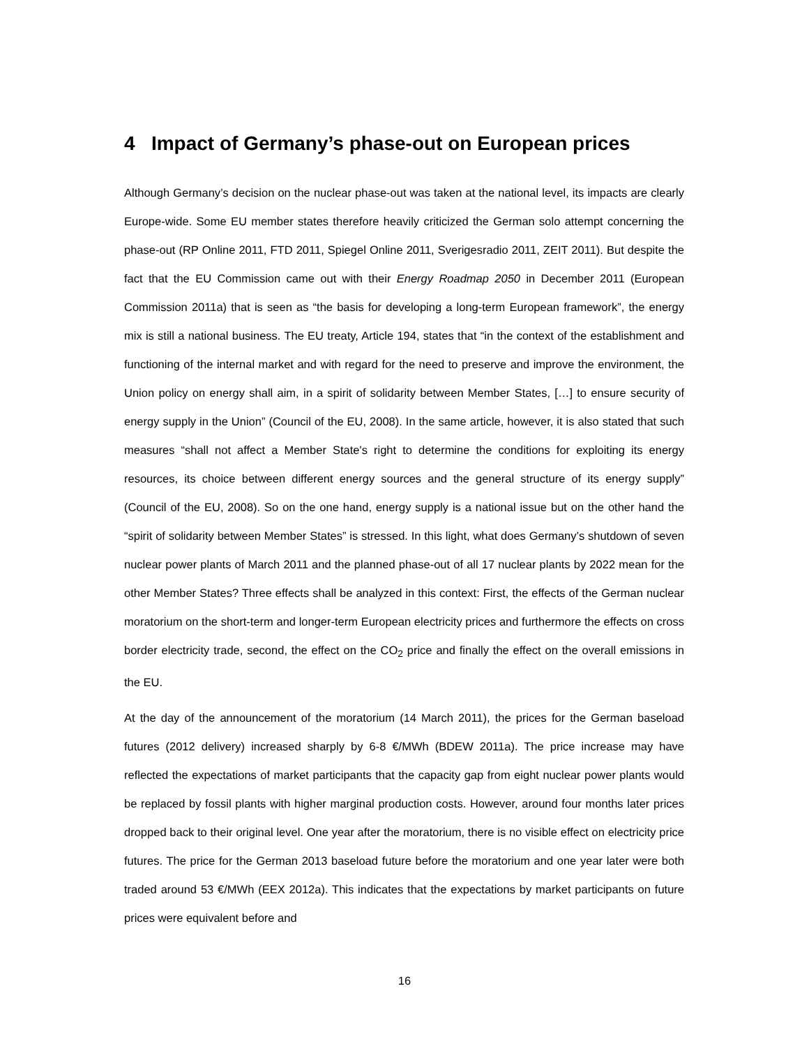4 Impact of Germany’s phase-out on European prices
Although Germany’s decision on the nuclear phase-out was taken at the national level, its impacts are clearly Europe-wide. Some EU member states therefore heavily criticized the German solo attempt concerning the phase-out (RP Online 2011, FTD 2011, Spiegel Online 2011, Sverigesradio 2011, ZEIT 2011). But despite the fact that the EU Commission came out with their Energy Roadmap 2050 in December 2011 (European Commission 2011a) that is seen as “the basis for developing a long-term European framework”, the energy mix is still a national business. The EU treaty, Article 194, states that “in the context of the establishment and functioning of the internal market and with regard for the need to preserve and improve the environment, the Union policy on energy shall aim, in a spirit of solidarity between Member States, […] to ensure security of energy supply in the Union” (Council of the EU, 2008). In the same article, however, it is also stated that such measures “shall not affect a Member State's right to determine the conditions for exploiting its energy resources, its choice between different energy sources and the general structure of its energy supply” (Council of the EU, 2008). So on the one hand, energy supply is a national issue but on the other hand the “spirit of solidarity between Member States” is stressed. In this light, what does Germany’s shutdown of seven nuclear power plants of March 2011 and the planned phase-out of all 17 nuclear plants by 2022 mean for the other Member States? Three effects shall be analyzed in this context: First, the effects of the German nuclear moratorium on the short-term and longer-term European electricity prices and furthermore the effects on cross border electricity trade, second, the effect on the CO<sub>2</sub> price and finally the effect on the overall emissions in the EU.
At the day of the announcement of the moratorium (14 March 2011), the prices for the German baseload futures (2012 delivery) increased sharply by 6-8 €/MWh (BDEW 2011a). The price increase may have reflected the expectations of market participants that the capacity gap from eight nuclear power plants would be replaced by fossil plants with higher marginal production costs. However, around four months later prices dropped back to their original level. One year after the moratorium, there is no visible effect on electricity price futures. The price for the German 2013 baseload future before the moratorium and one year later were both traded around 53 €/MWh (EEX 2012a). This indicates that the expectations by market participants on future prices were equivalent before and
16